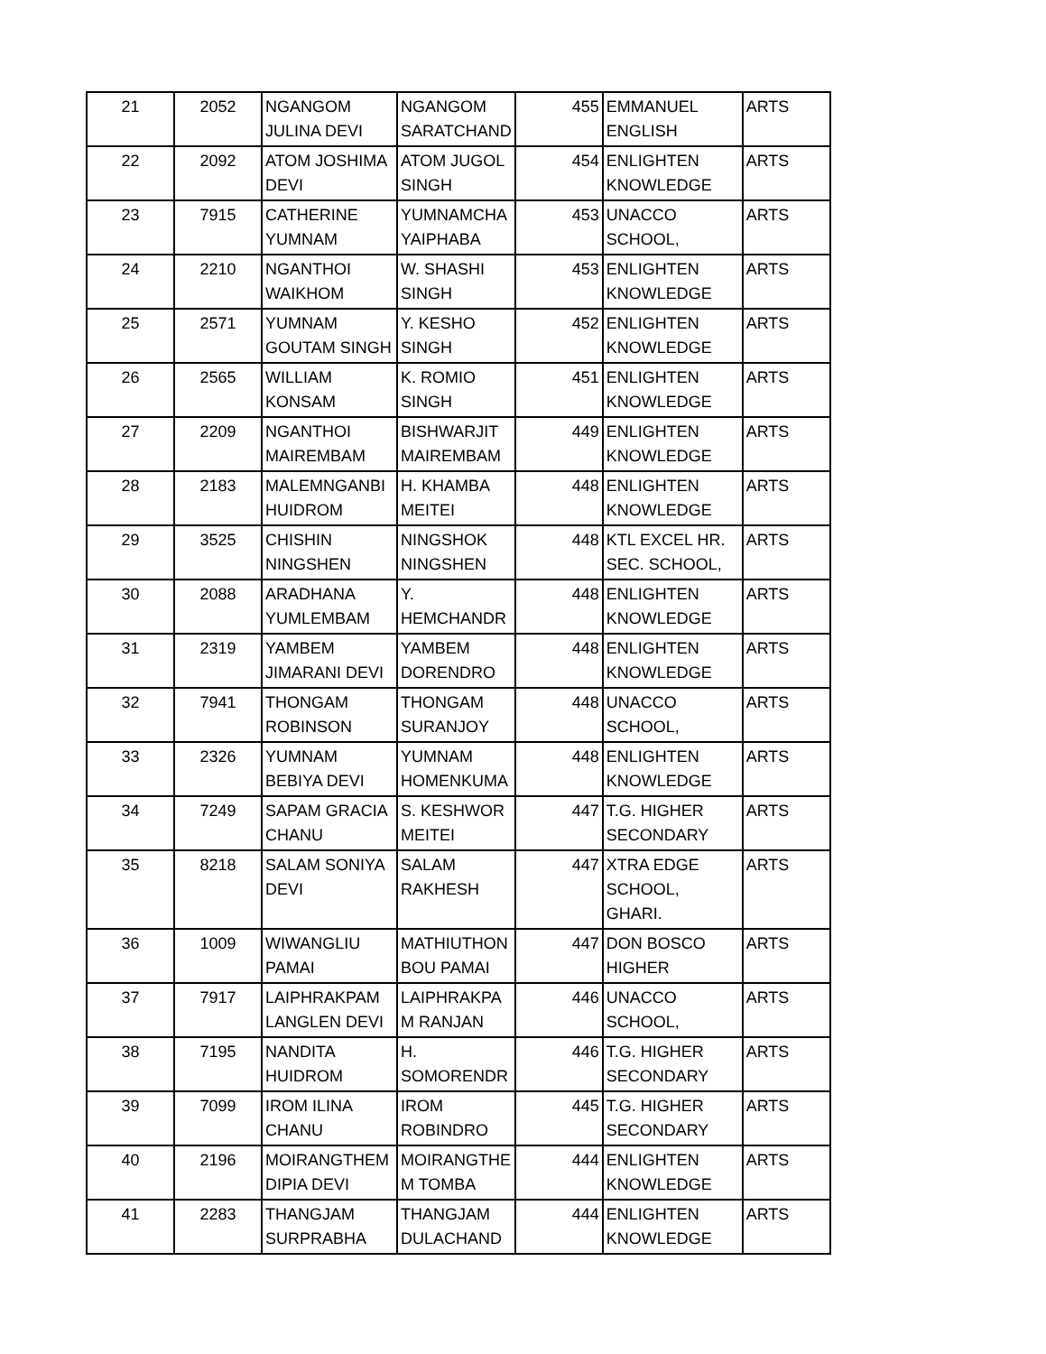| 21 | 2052 | NGANGOM JULINA DEVI | NGANGOM SARATCHAND | 455 | EMMANUEL ENGLISH | ARTS |
| 22 | 2092 | ATOM JOSHIMA DEVI | ATOM JUGOL SINGH | 454 | ENLIGHTEN KNOWLEDGE | ARTS |
| 23 | 7915 | CATHERINE YUMNAM | YUMNAMCHA YAIPHABA | 453 | UNACCO SCHOOL, | ARTS |
| 24 | 2210 | NGANTHOI WAIKHOM | W. SHASHI SINGH | 453 | ENLIGHTEN KNOWLEDGE | ARTS |
| 25 | 2571 | YUMNAM GOUTAM SINGH | Y. KESHO SINGH | 452 | ENLIGHTEN KNOWLEDGE | ARTS |
| 26 | 2565 | WILLIAM KONSAM | K. ROMIO SINGH | 451 | ENLIGHTEN KNOWLEDGE | ARTS |
| 27 | 2209 | NGANTHOI MAIREMBAM | BISHWARJIT MAIREMBAM | 449 | ENLIGHTEN KNOWLEDGE | ARTS |
| 28 | 2183 | MALEMNGANBI HUIDROM | H. KHAMBA MEITEI | 448 | ENLIGHTEN KNOWLEDGE | ARTS |
| 29 | 3525 | CHISHIN NINGSHEN | NINGSHOK NINGSHEN | 448 | KTL EXCEL HR. SEC. SCHOOL, | ARTS |
| 30 | 2088 | ARADHANA YUMLEMBAM | Y. HEMCHANDR | 448 | ENLIGHTEN KNOWLEDGE | ARTS |
| 31 | 2319 | YAMBEM JIMARANI DEVI | YAMBEM DORENDRO | 448 | ENLIGHTEN KNOWLEDGE | ARTS |
| 32 | 7941 | THONGAM ROBINSON | THONGAM SURANJOY | 448 | UNACCO SCHOOL, | ARTS |
| 33 | 2326 | YUMNAM BEBIYA DEVI | YUMNAM HOMENKUMA | 448 | ENLIGHTEN KNOWLEDGE | ARTS |
| 34 | 7249 | SAPAM GRACIA CHANU | S. KESHWOR MEITEI | 447 | T.G. HIGHER SECONDARY | ARTS |
| 35 | 8218 | SALAM SONIYA DEVI | SALAM RAKHESH | 447 | XTRA EDGE SCHOOL, GHARI. | ARTS |
| 36 | 1009 | WIWANGLIU PAMAI | MATHIUTHON BOU PAMAI | 447 | DON BOSCO HIGHER | ARTS |
| 37 | 7917 | LAIPHRAKPAM LANGLEN DEVI | LAIPHRAKPA M RANJAN | 446 | UNACCO SCHOOL, | ARTS |
| 38 | 7195 | NANDITA HUIDROM | H. SOMORENDR | 446 | T.G. HIGHER SECONDARY | ARTS |
| 39 | 7099 | IROM ILINA CHANU | IROM ROBINDRO | 445 | T.G. HIGHER SECONDARY | ARTS |
| 40 | 2196 | MOIRANGTHEM DIPIA DEVI | MOIRANGTHE M TOMBA | 444 | ENLIGHTEN KNOWLEDGE | ARTS |
| 41 | 2283 | THANGJAM SURPRABHA | THANGJAM DULACHAND | 444 | ENLIGHTEN KNOWLEDGE | ARTS |